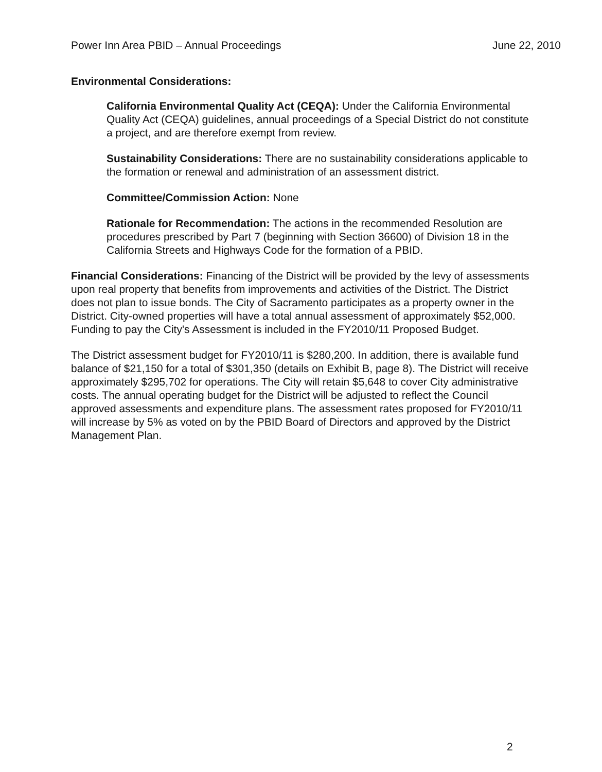Power Inn Area PBID – Annual Proceedings June 22, 2010
Environmental Considerations:
California Environmental Quality Act (CEQA): Under the California Environmental Quality Act (CEQA) guidelines, annual proceedings of a Special District do not constitute a project, and are therefore exempt from review.
Sustainability Considerations: There are no sustainability considerations applicable to the formation or renewal and administration of an assessment district.
Committee/Commission Action: None
Rationale for Recommendation: The actions in the recommended Resolution are procedures prescribed by Part 7 (beginning with Section 36600) of Division 18 in the California Streets and Highways Code for the formation of a PBID.
Financial Considerations: Financing of the District will be provided by the levy of assessments upon real property that benefits from improvements and activities of the District. The District does not plan to issue bonds. The City of Sacramento participates as a property owner in the District. City-owned properties will have a total annual assessment of approximately $52,000. Funding to pay the City's Assessment is included in the FY2010/11 Proposed Budget.
The District assessment budget for FY2010/11 is $280,200. In addition, there is available fund balance of $21,150 for a total of $301,350 (details on Exhibit B, page 8). The District will receive approximately $295,702 for operations. The City will retain $5,648 to cover City administrative costs. The annual operating budget for the District will be adjusted to reflect the Council approved assessments and expenditure plans. The assessment rates proposed for FY2010/11 will increase by 5% as voted on by the PBID Board of Directors and approved by the District Management Plan.
2